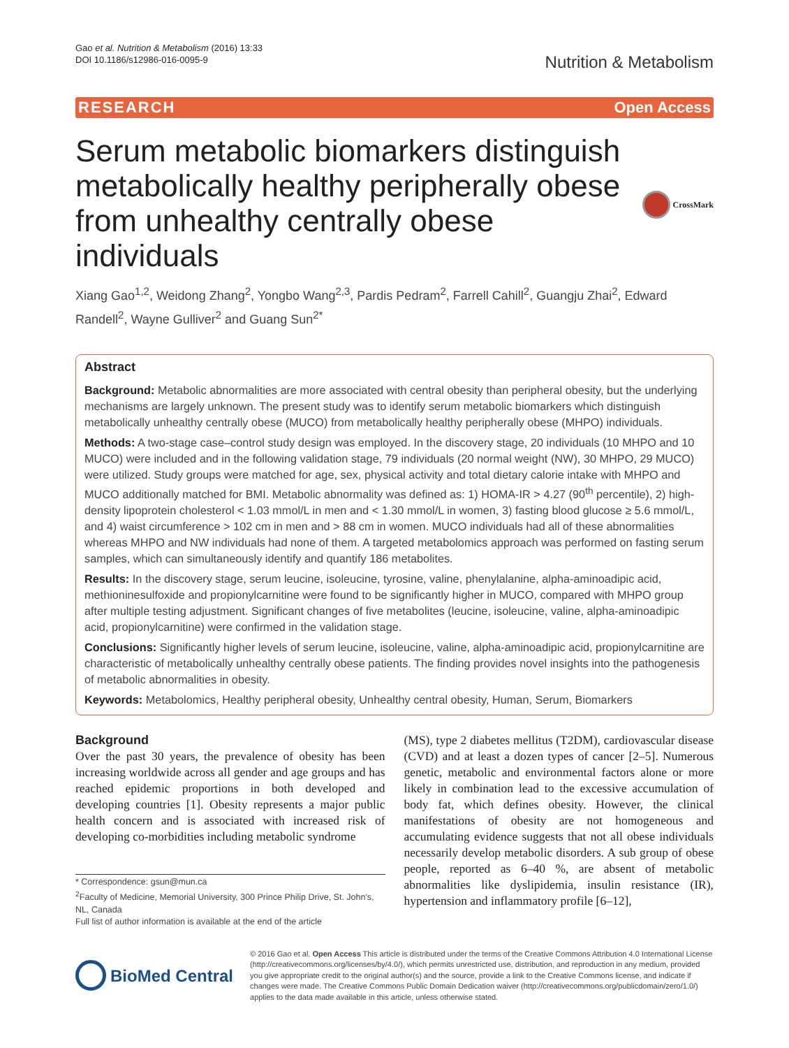Gao et al. Nutrition & Metabolism (2016) 13:33
DOI 10.1186/s12986-016-0095-9
Nutrition & Metabolism
RESEARCH Open Access
Serum metabolic biomarkers distinguish metabolically healthy peripherally obese from unhealthy centrally obese individuals
CrossMark
Xiang Gao<sup>1,2</sup>, Weidong Zhang<sup>2</sup>, Yongbo Wang<sup>2,3</sup>, Pardis Pedram<sup>2</sup>, Farrell Cahill<sup>2</sup>, Guangju Zhai<sup>2</sup>, Edward Randell<sup>2</sup>, Wayne Gulliver<sup>2</sup> and Guang Sun<sup>2*</sup>
Abstract
Background: Metabolic abnormalities are more associated with central obesity than peripheral obesity, but the underlying mechanisms are largely unknown. The present study was to identify serum metabolic biomarkers which distinguish metabolically unhealthy centrally obese (MUCO) from metabolically healthy peripherally obese (MHPO) individuals.
Methods: A two-stage case–control study design was employed. In the discovery stage, 20 individuals (10 MHPO and 10 MUCO) were included and in the following validation stage, 79 individuals (20 normal weight (NW), 30 MHPO, 29 MUCO) were utilized. Study groups were matched for age, sex, physical activity and total dietary calorie intake with MHPO and MUCO additionally matched for BMI. Metabolic abnormality was defined as: 1) HOMA-IR > 4.27 (90<sup>th</sup> percentile), 2) high-density lipoprotein cholesterol < 1.03 mmol/L in men and < 1.30 mmol/L in women, 3) fasting blood glucose ≥ 5.6 mmol/L, and 4) waist circumference > 102 cm in men and > 88 cm in women. MUCO individuals had all of these abnormalities whereas MHPO and NW individuals had none of them. A targeted metabolomics approach was performed on fasting serum samples, which can simultaneously identify and quantify 186 metabolites.
Results: In the discovery stage, serum leucine, isoleucine, tyrosine, valine, phenylalanine, alpha-aminoadipic acid, methioninesulfoxide and propionylcarnitine were found to be significantly higher in MUCO, compared with MHPO group after multiple testing adjustment. Significant changes of five metabolites (leucine, isoleucine, valine, alpha-aminoadipic acid, propionylcarnitine) were confirmed in the validation stage.
Conclusions: Significantly higher levels of serum leucine, isoleucine, valine, alpha-aminoadipic acid, propionylcarnitine are characteristic of metabolically unhealthy centrally obese patients. The finding provides novel insights into the pathogenesis of metabolic abnormalities in obesity.
Keywords: Metabolomics, Healthy peripheral obesity, Unhealthy central obesity, Human, Serum, Biomarkers
Background
Over the past 30 years, the prevalence of obesity has been increasing worldwide across all gender and age groups and has reached epidemic proportions in both developed and developing countries [1]. Obesity represents a major public health concern and is associated with increased risk of developing co-morbidities including metabolic syndrome
* Correspondence: gsun@mun.ca
<sup>2</sup> Faculty of Medicine, Memorial University, 300 Prince Philip Drive, St. John's, NL, Canada
Full list of author information is available at the end of the article
(MS), type 2 diabetes mellitus (T2DM), cardiovascular disease (CVD) and at least a dozen types of cancer [2–5]. Numerous genetic, metabolic and environmental factors alone or more likely in combination lead to the excessive accumulation of body fat, which defines obesity. However, the clinical manifestations of obesity are not homogeneous and accumulating evidence suggests that not all obese individuals necessarily develop metabolic disorders. A sub group of obese people, reported as 6–40 %, are absent of metabolic abnormalities like dyslipidemia, insulin resistance (IR), hypertension and inflammatory profile [6–12],
BioMed Central
© 2016 Gao et al. Open Access This article is distributed under the terms of the Creative Commons Attribution 4.0 International License (http://creativecommons.org/licenses/by/4.0/), which permits unrestricted use, distribution, and reproduction in any medium, provided you give appropriate credit to the original author(s) and the source, provide a link to the Creative Commons license, and indicate if changes were made. The Creative Commons Public Domain Dedication waiver (http://creativecommons.org/publicdomain/zero/1.0/) applies to the data made available in this article, unless otherwise stated.